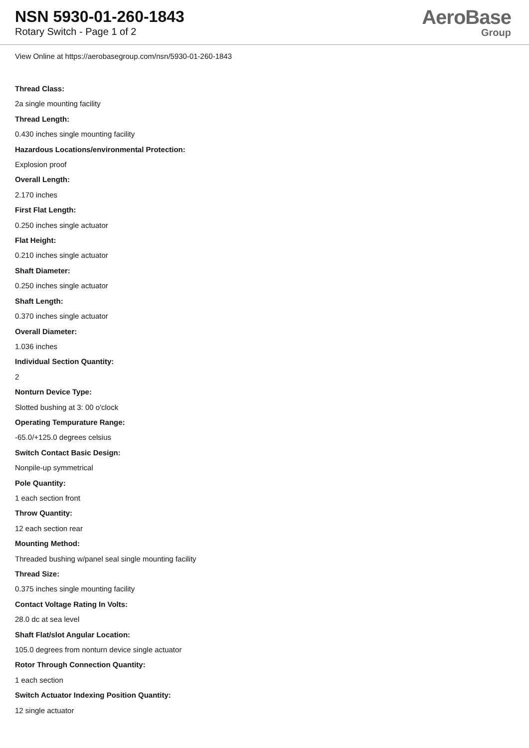NSN 5930-01-260-1843
Rotary Switch - Page 1 of 2
AeroBase
Group
View Online at https://aerobasegroup.com/nsn/5930-01-260-1843
Thread Class:
2a single mounting facility
Thread Length:
0.430 inches single mounting facility
Hazardous Locations/environmental Protection:
Explosion proof
Overall Length:
2.170 inches
First Flat Length:
0.250 inches single actuator
Flat Height:
0.210 inches single actuator
Shaft Diameter:
0.250 inches single actuator
Shaft Length:
0.370 inches single actuator
Overall Diameter:
1.036 inches
Individual Section Quantity:
2
Nonturn Device Type:
Slotted bushing at 3: 00 o'clock
Operating Tempurature Range:
-65.0/+125.0 degrees celsius
Switch Contact Basic Design:
Nonpile-up symmetrical
Pole Quantity:
1 each section front
Throw Quantity:
12 each section rear
Mounting Method:
Threaded bushing w/panel seal single mounting facility
Thread Size:
0.375 inches single mounting facility
Contact Voltage Rating In Volts:
28.0 dc at sea level
Shaft Flat/slot Angular Location:
105.0 degrees from nonturn device single actuator
Rotor Through Connection Quantity:
1 each section
Switch Actuator Indexing Position Quantity:
12 single actuator